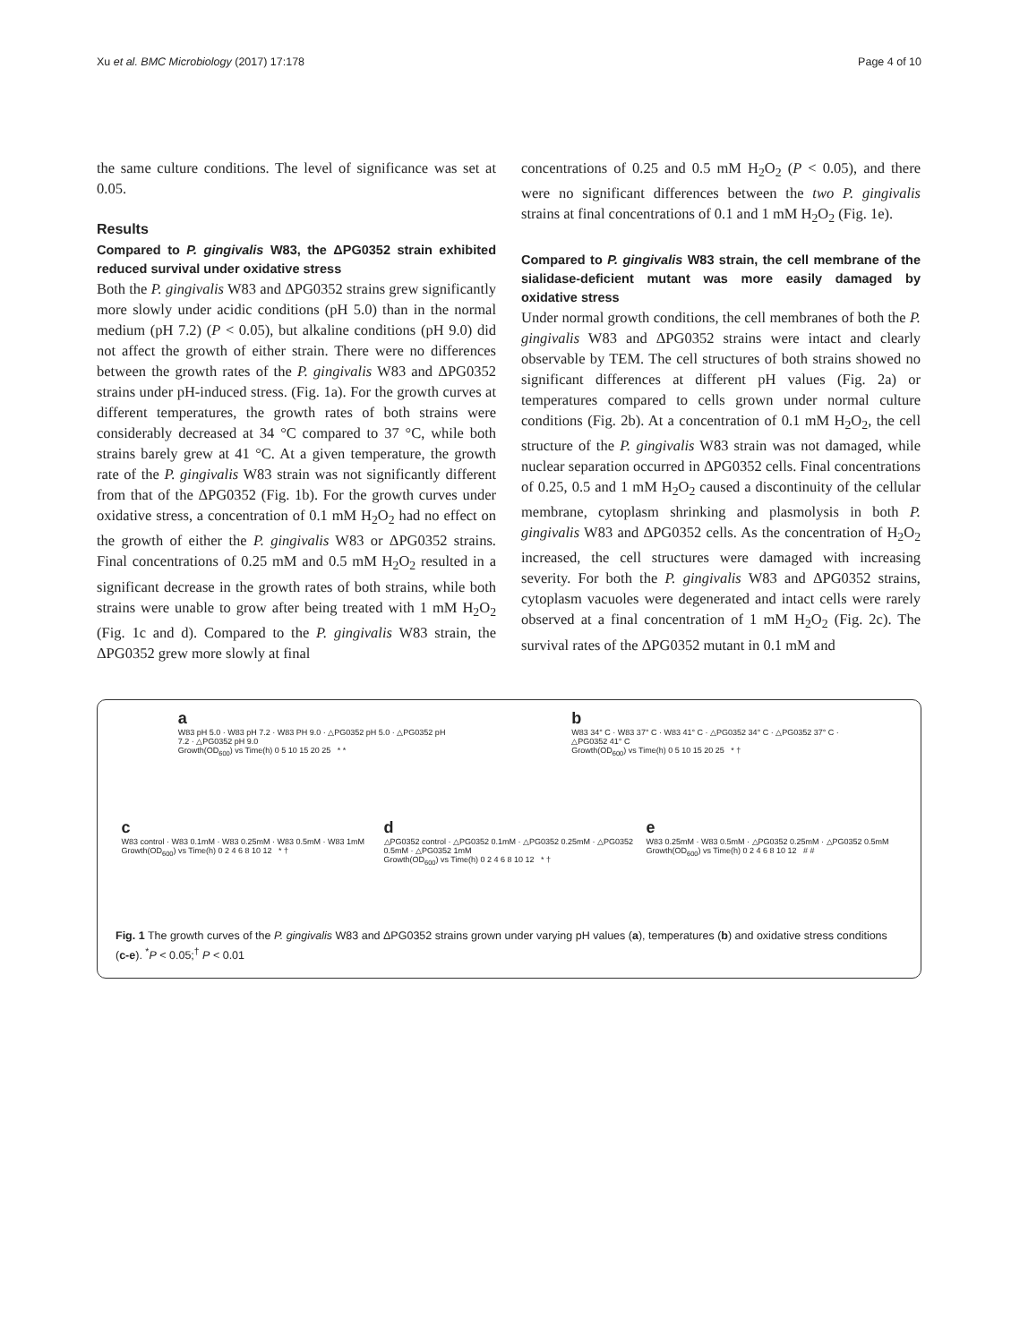Xu et al. BMC Microbiology (2017) 17:178 Page 4 of 10
the same culture conditions. The level of significance was set at 0.05.
Results
Compared to P. gingivalis W83, the ΔPG0352 strain exhibited reduced survival under oxidative stress
Both the P. gingivalis W83 and ΔPG0352 strains grew significantly more slowly under acidic conditions (pH 5.0) than in the normal medium (pH 7.2) (P < 0.05), but alkaline conditions (pH 9.0) did not affect the growth of either strain. There were no differences between the growth rates of the P. gingivalis W83 and ΔPG0352 strains under pH-induced stress. (Fig. 1a). For the growth curves at different temperatures, the growth rates of both strains were considerably decreased at 34 °C compared to 37 °C, while both strains barely grew at 41 °C. At a given temperature, the growth rate of the P. gingivalis W83 strain was not significantly different from that of the ΔPG0352 (Fig. 1b). For the growth curves under oxidative stress, a concentration of 0.1 mM H<sub>2</sub>O<sub>2</sub> had no effect on the growth of either the P. gingivalis W83 or ΔPG0352 strains. Final concentrations of 0.25 mM and 0.5 mM H<sub>2</sub>O<sub>2</sub> resulted in a significant decrease in the growth rates of both strains, while both strains were unable to grow after being treated with 1 mM H<sub>2</sub>O<sub>2</sub> (Fig. 1c and d). Compared to the P. gingivalis W83 strain, the ΔPG0352 grew more slowly at final
concentrations of 0.25 and 0.5 mM H<sub>2</sub>O<sub>2</sub> (P < 0.05), and there were no significant differences between the two P. gingivalis strains at final concentrations of 0.1 and 1 mM H<sub>2</sub>O<sub>2</sub> (Fig. 1e).
Compared to P. gingivalis W83 strain, the cell membrane of the sialidase-deficient mutant was more easily damaged by oxidative stress
Under normal growth conditions, the cell membranes of both the P. gingivalis W83 and ΔPG0352 strains were intact and clearly observable by TEM. The cell structures of both strains showed no significant differences at different pH values (Fig. 2a) or temperatures compared to cells grown under normal culture conditions (Fig. 2b). At a concentration of 0.1 mM H<sub>2</sub>O<sub>2</sub>, the cell structure of the P. gingivalis W83 strain was not damaged, while nuclear separation occurred in ΔPG0352 cells. Final concentrations of 0.25, 0.5 and 1 mM H<sub>2</sub>O<sub>2</sub> caused a discontinuity of the cellular membrane, cytoplasm shrinking and plasmolysis in both P. gingivalis W83 and ΔPG0352 cells. As the concentration of H<sub>2</sub>O<sub>2</sub> increased, the cell structures were damaged with increasing severity. For both the P. gingivalis W83 and ΔPG0352 strains, cytoplasm vacuoles were degenerated and intact cells were rarely observed at a final concentration of 1 mM H<sub>2</sub>O<sub>2</sub> (Fig. 2c). The survival rates of the ΔPG0352 mutant in 0.1 mM and
a
W83 pH 5.0 · W83 pH 7.2 · W83 PH 9.0 · △PG0352 pH 5.0 · △PG0352 pH 7.2 · △PG0352 pH 9.0
Growth(OD<sub>600</sub>) vs Time(h) 0 5 10 15 20 25 * *
b
W83 34° C · W83 37° C · W83 41° C · △PG0352 34° C · △PG0352 37° C · △PG0352 41° C
Growth(OD<sub>600</sub>) vs Time(h) 0 5 10 15 20 25 * †
c
W83 control · W83 0.1mM · W83 0.25mM · W83 0.5mM · W83 1mM
Growth(OD<sub>600</sub>) vs Time(h) 0 2 4 6 8 10 12 * †
d
△PG0352 control · △PG0352 0.1mM · △PG0352 0.25mM · △PG0352 0.5mM · △PG0352 1mM
Growth(OD<sub>600</sub>) vs Time(h) 0 2 4 6 8 10 12 * †
e
W83 0.25mM · W83 0.5mM · △PG0352 0.25mM · △PG0352 0.5mM
Growth(OD<sub>600</sub>) vs Time(h) 0 2 4 6 8 10 12 # #
Fig. 1 The growth curves of the P. gingivalis W83 and ΔPG0352 strains grown under varying pH values (a), temperatures (b) and oxidative stress conditions (c-e). <sup>*</sup>P < 0.05;<sup>†</sup> P < 0.01